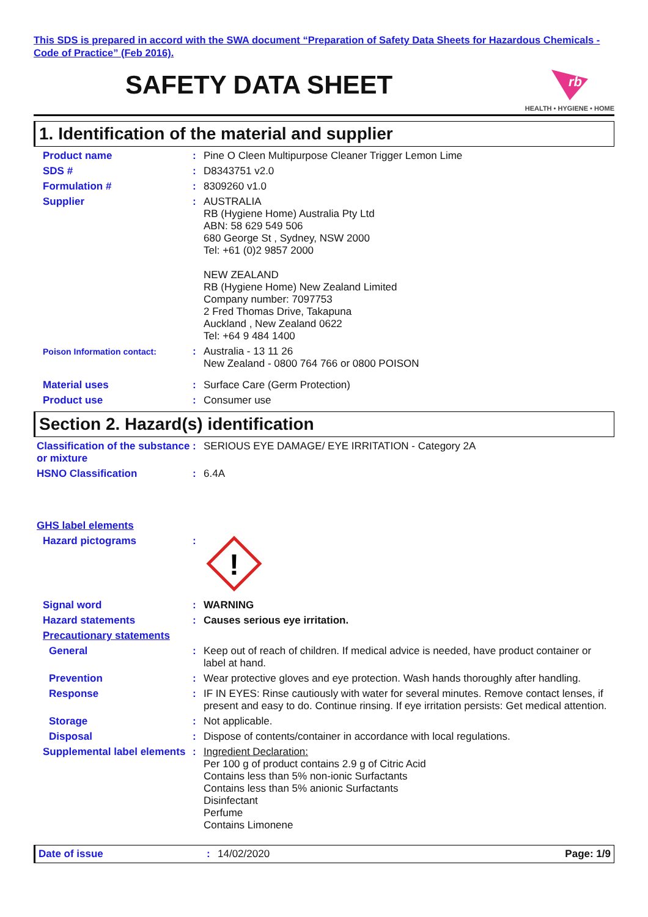This SDS is prepared in accord with the SWA document “Preparation of Safety Data Sheets for Hazardous Chemicals - Code of Practice” (Feb 2016).
SAFETY DATA SHEET
rb
HEALTH • HYGIENE • HOME
1. Identification of the material and supplier
Product name : Pine O Cleen Multipurpose Cleaner Trigger Lemon Lime
SDS # : D8343751 v2.0
Formulation # : 8309260 v1.0
Supplier : AUSTRALIA
RB (Hygiene Home) Australia Pty Ltd
ABN: 58 629 549 506
680 George St , Sydney, NSW 2000
Tel: +61 (0)2 9857 2000
NEW ZEALAND
RB (Hygiene Home) New Zealand Limited
Company number: 7097753
2 Fred Thomas Drive, Takapuna
Auckland , New Zealand 0622
Tel: +64 9 484 1400
Poison Information contact:
: Australia - 13 11 26
New Zealand - 0800 764 766 or 0800 POISON
Material uses : Surface Care (Germ Protection)
Product use : Consumer use
Section 2. Hazard(s) identification
Classification of the substance or mixture
: SERIOUS EYE DAMAGE/ EYE IRRITATION - Category 2A
HSNO Classification : 6.4A
GHS label elements
Hazard pictograms :
!
Signal word : WARNING
Hazard statements : Causes serious eye irritation.
Precautionary statements
General : Keep out of reach of children. If medical advice is needed, have product container or label at hand.
Prevention : Wear protective gloves and eye protection. Wash hands thoroughly after handling.
Response : IF IN EYES: Rinse cautiously with water for several minutes. Remove contact lenses, if present and easy to do. Continue rinsing. If eye irritation persists: Get medical attention.
Storage : Not applicable.
Disposal : Dispose of contents/container in accordance with local regulations.
Supplemental label elements
: Ingredient Declaration:
Per 100 g of product contains 2.9 g of Citric Acid
Contains less than 5% non-ionic Surfactants
Contains less than 5% anionic Surfactants
Disinfectant
Perfume
Contains Limonene
Date of issue : 14/02/2020 Page: 1/9